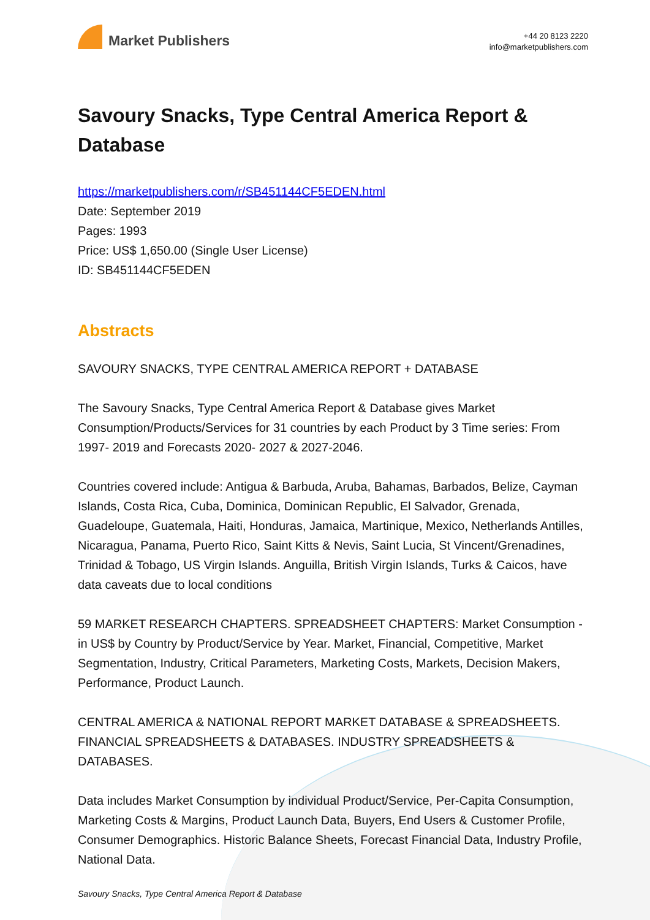Market Publishers
+44 20 8123 2220
info@marketpublishers.com
Savoury Snacks, Type Central America Report & Database
https://marketpublishers.com/r/SB451144CF5EDEN.html
Date: September 2019
Pages: 1993
Price: US$ 1,650.00 (Single User License)
ID: SB451144CF5EDEN
Abstracts
SAVOURY SNACKS, TYPE CENTRAL AMERICA REPORT + DATABASE
The Savoury Snacks, Type Central America Report & Database gives Market Consumption/Products/Services for 31 countries by each Product by 3 Time series: From 1997- 2019 and Forecasts 2020- 2027 & 2027-2046.
Countries covered include: Antigua & Barbuda, Aruba, Bahamas, Barbados, Belize, Cayman Islands, Costa Rica, Cuba, Dominica, Dominican Republic, El Salvador, Grenada, Guadeloupe, Guatemala, Haiti, Honduras, Jamaica, Martinique, Mexico, Netherlands Antilles, Nicaragua, Panama, Puerto Rico, Saint Kitts & Nevis, Saint Lucia, St Vincent/Grenadines, Trinidad & Tobago, US Virgin Islands. Anguilla, British Virgin Islands, Turks & Caicos, have data caveats due to local conditions
59 MARKET RESEARCH CHAPTERS. SPREADSHEET CHAPTERS: Market Consumption - in US$ by Country by Product/Service by Year. Market, Financial, Competitive, Market Segmentation, Industry, Critical Parameters, Marketing Costs, Markets, Decision Makers, Performance, Product Launch.
CENTRAL AMERICA & NATIONAL REPORT MARKET DATABASE & SPREADSHEETS. FINANCIAL SPREADSHEETS & DATABASES. INDUSTRY SPREADSHEETS & DATABASES.
Data includes Market Consumption by individual Product/Service, Per-Capita Consumption, Marketing Costs & Margins, Product Launch Data, Buyers, End Users & Customer Profile, Consumer Demographics. Historic Balance Sheets, Forecast Financial Data, Industry Profile, National Data.
Savoury Snacks, Type Central America Report & Database